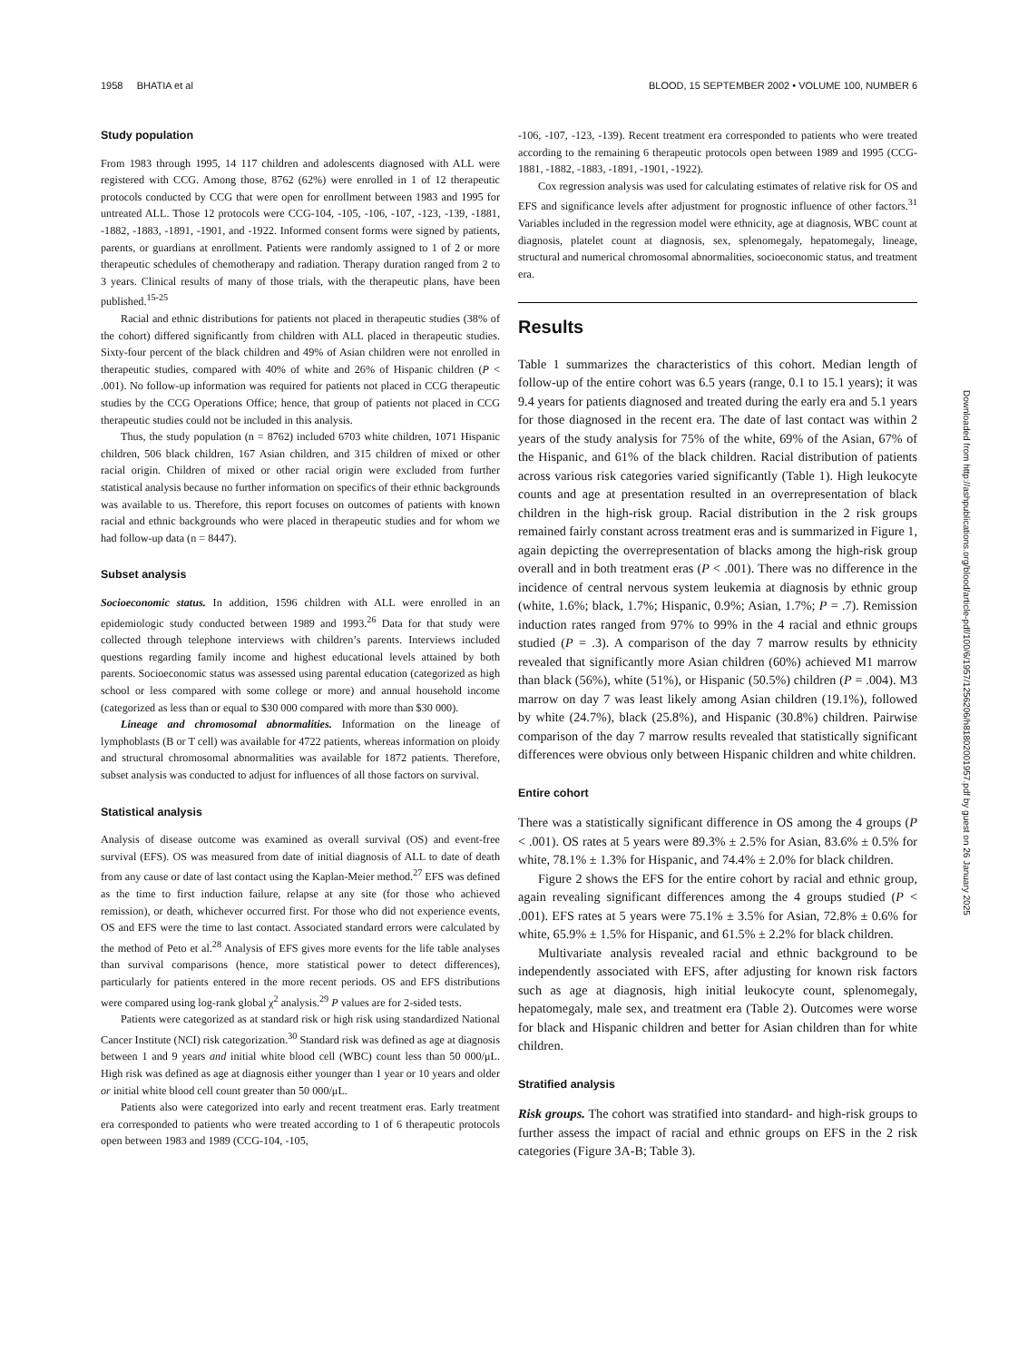1958 BHATIA et al BLOOD, 15 SEPTEMBER 2002 • VOLUME 100, NUMBER 6
Study population
From 1983 through 1995, 14 117 children and adolescents diagnosed with ALL were registered with CCG. Among those, 8762 (62%) were enrolled in 1 of 12 therapeutic protocols conducted by CCG that were open for enrollment between 1983 and 1995 for untreated ALL. Those 12 protocols were CCG-104, -105, -106, -107, -123, -139, -1881, -1882, -1883, -1891, -1901, and -1922. Informed consent forms were signed by patients, parents, or guardians at enrollment. Patients were randomly assigned to 1 of 2 or more therapeutic schedules of chemotherapy and radiation. Therapy duration ranged from 2 to 3 years. Clinical results of many of those trials, with the therapeutic plans, have been published.<sup>15-25</sup>
Racial and ethnic distributions for patients not placed in therapeutic studies (38% of the cohort) differed significantly from children with ALL placed in therapeutic studies. Sixty-four percent of the black children and 49% of Asian children were not enrolled in therapeutic studies, compared with 40% of white and 26% of Hispanic children (P < .001). No follow-up information was required for patients not placed in CCG therapeutic studies by the CCG Operations Office; hence, that group of patients not placed in CCG therapeutic studies could not be included in this analysis.
Thus, the study population (n = 8762) included 6703 white children, 1071 Hispanic children, 506 black children, 167 Asian children, and 315 children of mixed or other racial origin. Children of mixed or other racial origin were excluded from further statistical analysis because no further information on specifics of their ethnic backgrounds was available to us. Therefore, this report focuses on outcomes of patients with known racial and ethnic backgrounds who were placed in therapeutic studies and for whom we had follow-up data (n = 8447).
Subset analysis
Socioeconomic status. In addition, 1596 children with ALL were enrolled in an epidemiologic study conducted between 1989 and 1993.<sup>26</sup> Data for that study were collected through telephone interviews with children’s parents. Interviews included questions regarding family income and highest educational levels attained by both parents. Socioeconomic status was assessed using parental education (categorized as high school or less compared with some college or more) and annual household income (categorized as less than or equal to $30 000 compared with more than $30 000).
Lineage and chromosomal abnormalities. Information on the lineage of lymphoblasts (B or T cell) was available for 4722 patients, whereas information on ploidy and structural chromosomal abnormalities was available for 1872 patients. Therefore, subset analysis was conducted to adjust for influences of all those factors on survival.
Statistical analysis
Analysis of disease outcome was examined as overall survival (OS) and event-free survival (EFS). OS was measured from date of initial diagnosis of ALL to date of death from any cause or date of last contact using the Kaplan-Meier method.<sup>27</sup> EFS was defined as the time to first induction failure, relapse at any site (for those who achieved remission), or death, whichever occurred first. For those who did not experience events, OS and EFS were the time to last contact. Associated standard errors were calculated by the method of Peto et al.<sup>28</sup> Analysis of EFS gives more events for the life table analyses than survival comparisons (hence, more statistical power to detect differences), particularly for patients entered in the more recent periods. OS and EFS distributions were compared using log-rank global χ<sup>2</sup> analysis.<sup>29</sup> P values are for 2-sided tests.
Patients were categorized as at standard risk or high risk using standardized National Cancer Institute (NCI) risk categorization.<sup>30</sup> Standard risk was defined as age at diagnosis between 1 and 9 years and initial white blood cell (WBC) count less than 50 000/μL. High risk was defined as age at diagnosis either younger than 1 year or 10 years and older or initial white blood cell count greater than 50 000/μL.
Patients also were categorized into early and recent treatment eras. Early treatment era corresponded to patients who were treated according to 1 of 6 therapeutic protocols open between 1983 and 1989 (CCG-104, -105,
-106, -107, -123, -139). Recent treatment era corresponded to patients who were treated according to the remaining 6 therapeutic protocols open between 1989 and 1995 (CCG-1881, -1882, -1883, -1891, -1901, -1922).
Cox regression analysis was used for calculating estimates of relative risk for OS and EFS and significance levels after adjustment for prognostic influence of other factors.<sup>31</sup> Variables included in the regression model were ethnicity, age at diagnosis, WBC count at diagnosis, platelet count at diagnosis, sex, splenomegaly, hepatomegaly, lineage, structural and numerical chromosomal abnormalities, socioeconomic status, and treatment era.
Results
Table 1 summarizes the characteristics of this cohort. Median length of follow-up of the entire cohort was 6.5 years (range, 0.1 to 15.1 years); it was 9.4 years for patients diagnosed and treated during the early era and 5.1 years for those diagnosed in the recent era. The date of last contact was within 2 years of the study analysis for 75% of the white, 69% of the Asian, 67% of the Hispanic, and 61% of the black children. Racial distribution of patients across various risk categories varied significantly (Table 1). High leukocyte counts and age at presentation resulted in an overrepresentation of black children in the high-risk group. Racial distribution in the 2 risk groups remained fairly constant across treatment eras and is summarized in Figure 1, again depicting the overrepresentation of blacks among the high-risk group overall and in both treatment eras (P < .001). There was no difference in the incidence of central nervous system leukemia at diagnosis by ethnic group (white, 1.6%; black, 1.7%; Hispanic, 0.9%; Asian, 1.7%; P = .7). Remission induction rates ranged from 97% to 99% in the 4 racial and ethnic groups studied (P = .3). A comparison of the day 7 marrow results by ethnicity revealed that significantly more Asian children (60%) achieved M1 marrow than black (56%), white (51%), or Hispanic (50.5%) children (P = .004). M3 marrow on day 7 was least likely among Asian children (19.1%), followed by white (24.7%), black (25.8%), and Hispanic (30.8%) children. Pairwise comparison of the day 7 marrow results revealed that statistically significant differences were obvious only between Hispanic children and white children.
Entire cohort
There was a statistically significant difference in OS among the 4 groups (P < .001). OS rates at 5 years were 89.3% ± 2.5% for Asian, 83.6% ± 0.5% for white, 78.1% ± 1.3% for Hispanic, and 74.4% ± 2.0% for black children.
Figure 2 shows the EFS for the entire cohort by racial and ethnic group, again revealing significant differences among the 4 groups studied (P < .001). EFS rates at 5 years were 75.1% ± 3.5% for Asian, 72.8% ± 0.6% for white, 65.9% ± 1.5% for Hispanic, and 61.5% ± 2.2% for black children.
Multivariate analysis revealed racial and ethnic background to be independently associated with EFS, after adjusting for known risk factors such as age at diagnosis, high initial leukocyte count, splenomegaly, hepatomegaly, male sex, and treatment era (Table 2). Outcomes were worse for black and Hispanic children and better for Asian children than for white children.
Stratified analysis
Risk groups. The cohort was stratified into standard- and high-risk groups to further assess the impact of racial and ethnic groups on EFS in the 2 risk categories (Figure 3A-B; Table 3).
Downloaded from http://ashpublications.org/blood/article-pdf/100/6/1957/1256206/h81802001957.pdf by guest on 26 January 2025